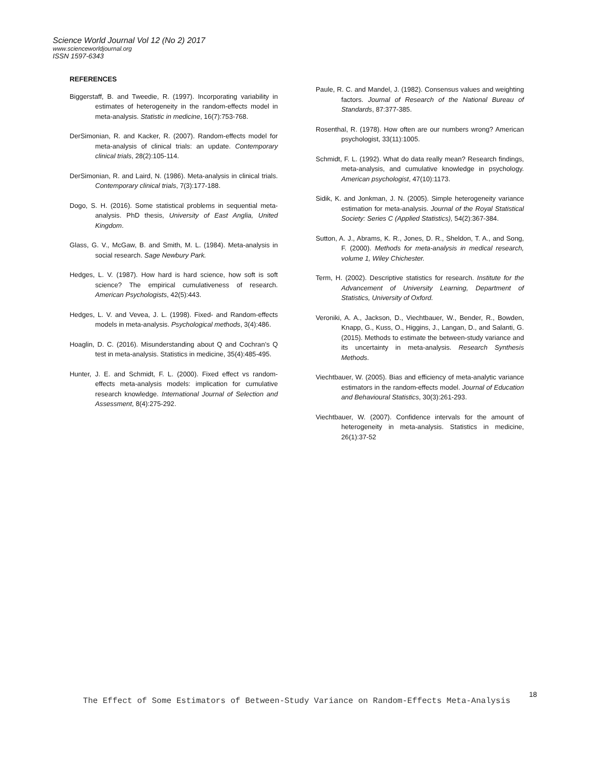Science World Journal Vol 12 (No 2) 2017
www.scienceworldjournal.org
ISSN 1597-6343
REFERENCES
Biggerstaff, B. and Tweedie, R. (1997). Incorporating variability in estimates of heterogeneity in the random-effects model in meta-analysis. Statistic in medicine, 16(7):753-768.
DerSimonian, R. and Kacker, R. (2007). Random-effects model for meta-analysis of clinical trials: an update. Contemporary clinical trials, 28(2):105-114.
DerSimonian, R. and Laird, N. (1986). Meta-analysis in clinical trials. Contemporary clinical trials, 7(3):177-188.
Dogo, S. H. (2016). Some statistical problems in sequential meta-analysis. PhD thesis, University of East Anglia, United Kingdom.
Glass, G. V., McGaw, B. and Smith, M. L. (1984). Meta-analysis in social research. Sage Newbury Park.
Hedges, L. V. (1987). How hard is hard science, how soft is soft science? The empirical cumulativeness of research. American Psychologists, 42(5):443.
Hedges, L. V. and Vevea, J. L. (1998). Fixed- and Random-effects models in meta-analysis. Psychological methods, 3(4):486.
Hoaglin, D. C. (2016). Misunderstanding about Q and Cochran’s Q test in meta-analysis. Statistics in medicine, 35(4):485-495.
Hunter, J. E. and Schmidt, F. L. (2000). Fixed effect vs random-effects meta-analysis models: implication for cumulative research knowledge. International Journal of Selection and Assessment, 8(4):275-292.
Paule, R. C. and Mandel, J. (1982). Consensus values and weighting factors. Journal of Research of the National Bureau of Standards, 87:377-385.
Rosenthal, R. (1978). How often are our numbers wrong? American psychologist, 33(11):1005.
Schmidt, F. L. (1992). What do data really mean? Research findings, meta-analysis, and cumulative knowledge in psychology. American psychologist, 47(10):1173.
Sidik, K. and Jonkman, J. N. (2005). Simple heterogeneity variance estimation for meta-analysis. Journal of the Royal Statistical Society: Series C (Applied Statistics), 54(2):367-384.
Sutton, A. J., Abrams, K. R., Jones, D. R., Sheldon, T. A., and Song, F. (2000). Methods for meta-analysis in medical research, volume 1, Wiley Chichester.
Term, H. (2002). Descriptive statistics for research. Institute for the Advancement of University Learning, Department of Statistics, University of Oxford.
Veroniki, A. A., Jackson, D., Viechtbauer, W., Bender, R., Bowden, Knapp, G., Kuss, O., Higgins, J., Langan, D., and Salanti, G. (2015). Methods to estimate the between-study variance and its uncertainty in meta-analysis. Research Synthesis Methods.
Viechtbauer, W. (2005). Bias and efficiency of meta-analytic variance estimators in the random-effects model. Journal of Education and Behavioural Statistics, 30(3):261-293.
Viechtbauer, W. (2007). Confidence intervals for the amount of heterogeneity in meta-analysis. Statistics in medicine, 26(1):37-52
18
The Effect of Some Estimators of Between-Study Variance on Random-Effects Meta-Analysis